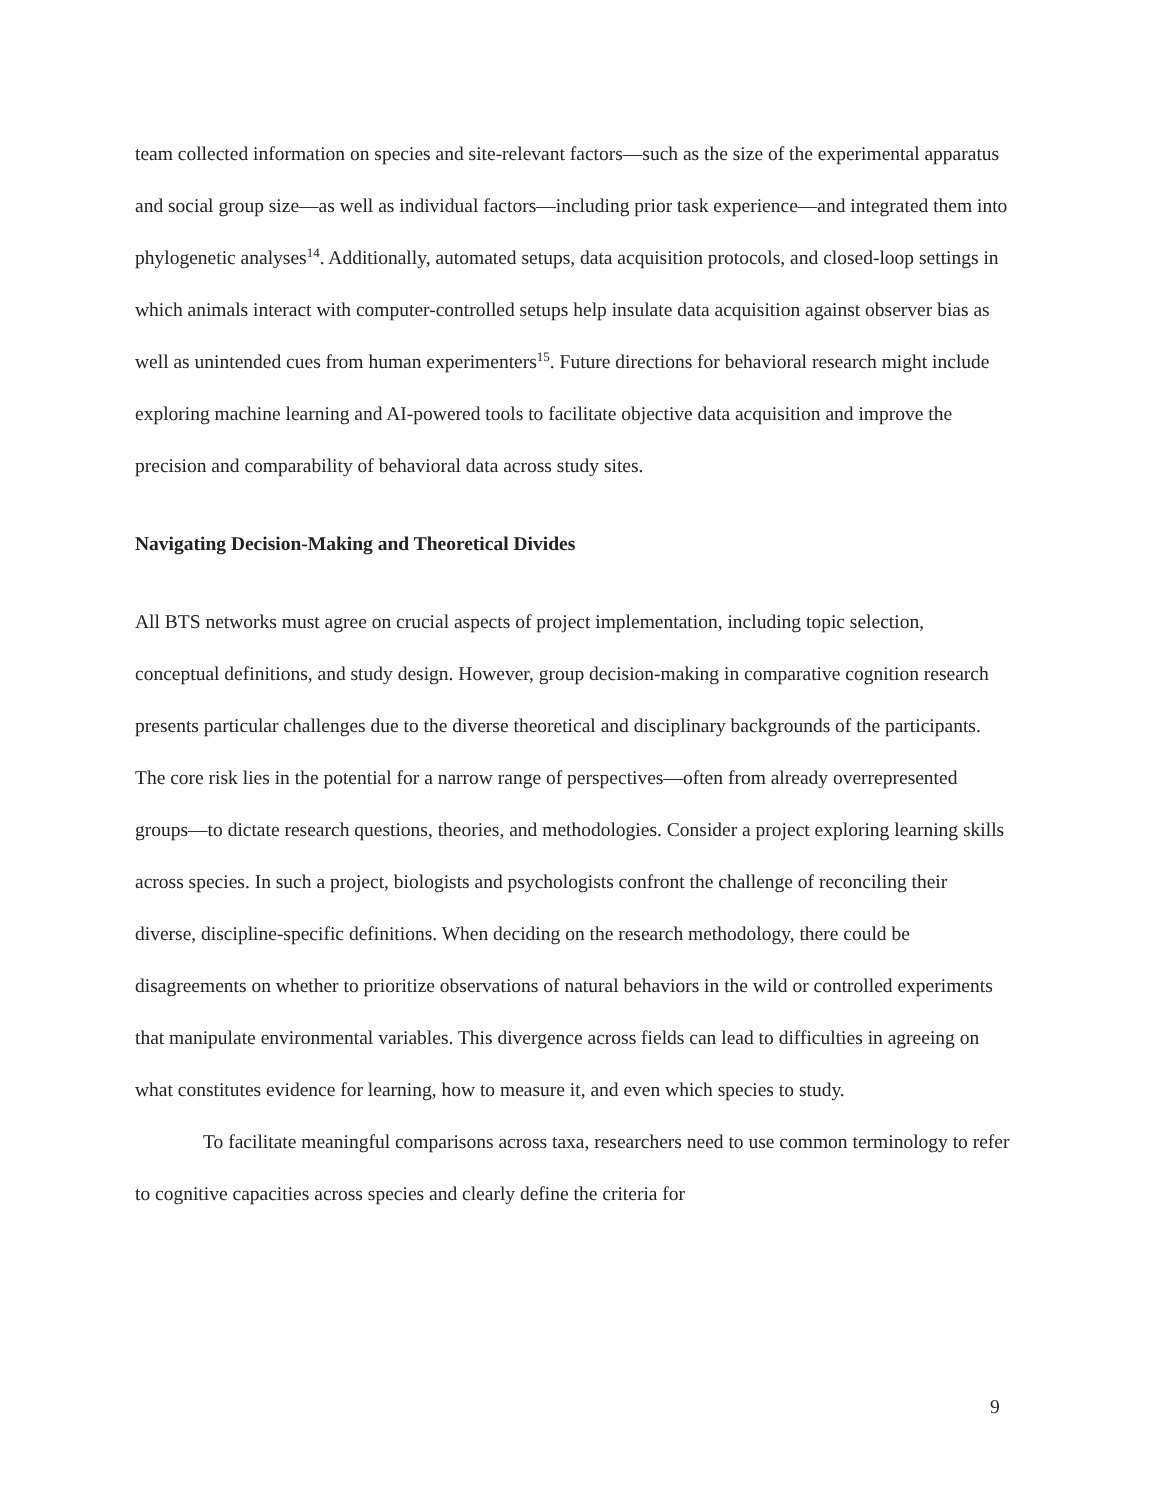team collected information on species and site-relevant factors—such as the size of the experimental apparatus and social group size—as well as individual factors—including prior task experience—and integrated them into phylogenetic analyses<sup>14</sup>. Additionally, automated setups, data acquisition protocols, and closed-loop settings in which animals interact with computer-controlled setups help insulate data acquisition against observer bias as well as unintended cues from human experimenters<sup>15</sup>. Future directions for behavioral research might include exploring machine learning and AI-powered tools to facilitate objective data acquisition and improve the precision and comparability of behavioral data across study sites.
Navigating Decision-Making and Theoretical Divides
All BTS networks must agree on crucial aspects of project implementation, including topic selection, conceptual definitions, and study design. However, group decision-making in comparative cognition research presents particular challenges due to the diverse theoretical and disciplinary backgrounds of the participants. The core risk lies in the potential for a narrow range of perspectives—often from already overrepresented groups—to dictate research questions, theories, and methodologies. Consider a project exploring learning skills across species. In such a project, biologists and psychologists confront the challenge of reconciling their diverse, discipline-specific definitions. When deciding on the research methodology, there could be disagreements on whether to prioritize observations of natural behaviors in the wild or controlled experiments that manipulate environmental variables. This divergence across fields can lead to difficulties in agreeing on what constitutes evidence for learning, how to measure it, and even which species to study.
To facilitate meaningful comparisons across taxa, researchers need to use common terminology to refer to cognitive capacities across species and clearly define the criteria for
9